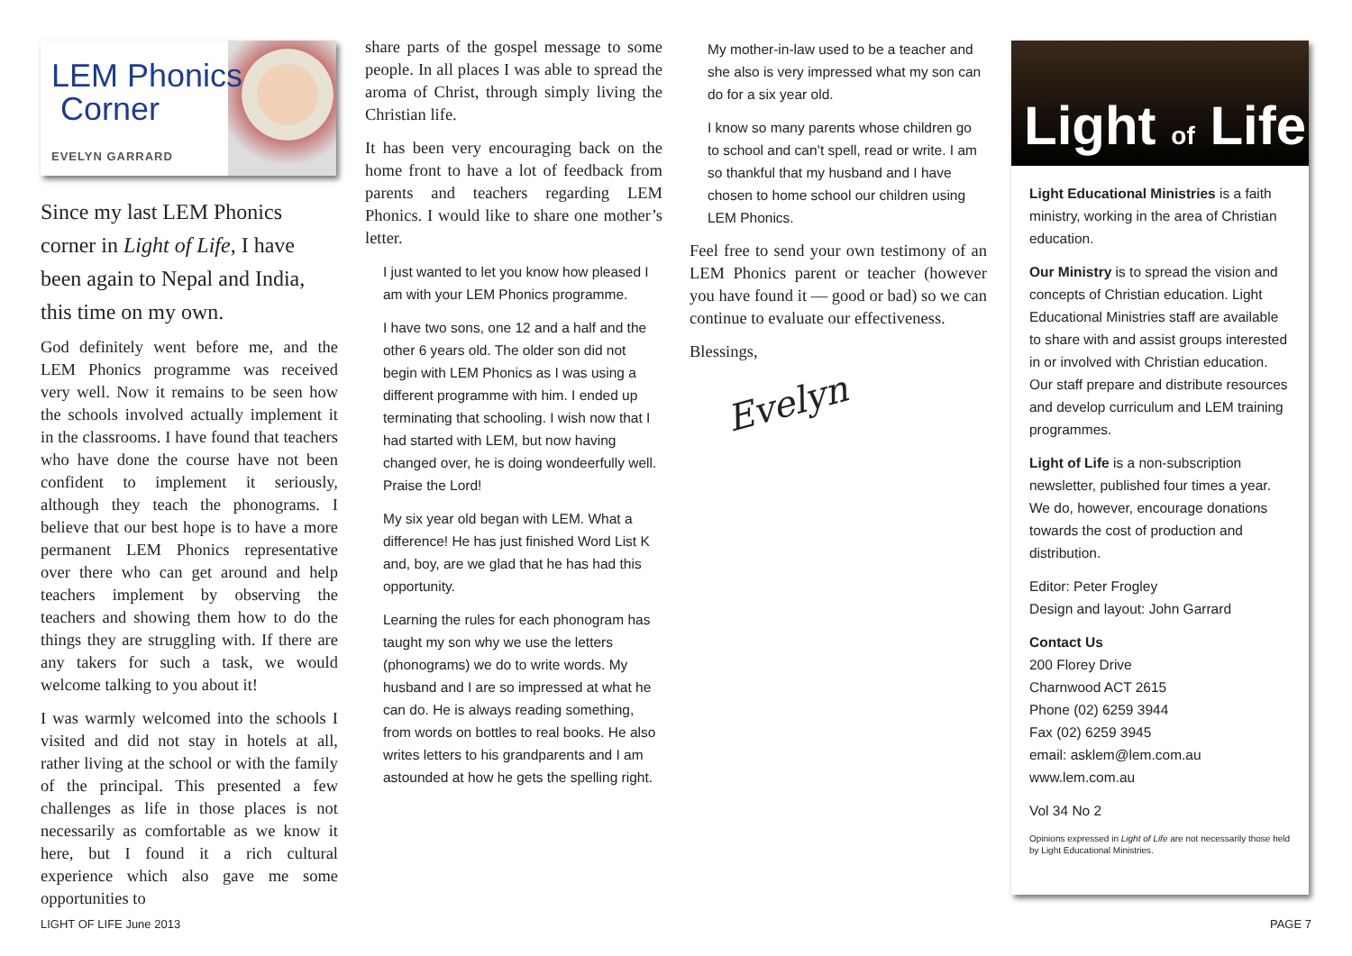LEM Phonics
Corner
EVELYN GARRARD
Since my last LEM Phonics corner in Light of Life, I have been again to Nepal and India, this time on my own.
God definitely went before me, and the LEM Phonics programme was received very well. Now it remains to be seen how the schools involved actually implement it in the classrooms. I have found that teachers who have done the course have not been confident to implement it seriously, although they teach the phonograms. I believe that our best hope is to have a more permanent LEM Phonics representative over there who can get around and help teachers implement by observing the teachers and showing them how to do the things they are struggling with. If there are any takers for such a task, we would welcome talking to you about it!
I was warmly welcomed into the schools I visited and did not stay in hotels at all, rather living at the school or with the family of the principal. This presented a few challenges as life in those places is not necessarily as comfortable as we know it here, but I found it a rich cultural experience which also gave me some opportunities to
share parts of the gospel message to some people. In all places I was able to spread the aroma of Christ, through simply living the Christian life.
It has been very encouraging back on the home front to have a lot of feedback from parents and teachers regarding LEM Phonics. I would like to share one mother’s letter.
I just wanted to let you know how pleased I am with your LEM Phonics programme.
I have two sons, one 12 and a half and the other 6 years old. The older son did not begin with LEM Phonics as I was using a different programme with him. I ended up terminating that schooling. I wish now that I had started with LEM, but now having changed over, he is doing wondeerfully well. Praise the Lord!
My six year old began with LEM. What a difference! He has just finished Word List K and, boy, are we glad that he has had this opportunity.
Learning the rules for each phonogram has taught my son why we use the letters (phonograms) we do to write words. My husband and I are so impressed at what he can do. He is always reading something, from words on bottles to real books. He also writes letters to his grandparents and I am astounded at how he gets the spelling right.
My mother-in-law used to be a teacher and she also is very impressed what my son can do for a six year old.
I know so many parents whose children go to school and can’t spell, read or write. I am so thankful that my husband and I have chosen to home school our children using LEM Phonics.
Feel free to send your own testimony of an LEM Phonics parent or teacher (however you have found it — good or bad) so we can continue to evaluate our effectiveness.
Blessings,
Evelyn
Light of Life
Light Educational Ministries is a faith ministry, working in the area of Christian education.
Our Ministry is to spread the vision and concepts of Christian education. Light Educational Ministries staff are available to share with and assist groups interested in or involved with Christian education. Our staff prepare and distribute resources and develop curriculum and LEM training programmes.
Light of Life is a non-subscription newsletter, published four times a year. We do, however, encourage donations towards the cost of production and distribution.
Editor: Peter Frogley
Design and layout: John Garrard
Contact Us
200 Florey Drive
Charnwood ACT 2615
Phone (02) 6259 3944
Fax (02) 6259 3945
email: asklem@lem.com.au
www.lem.com.au
Vol 34 No 2
Opinions expressed in Light of Life are not necessarily those held by Light Educational Ministries.
LIGHT OF LIFE June 2013 PAGE 7